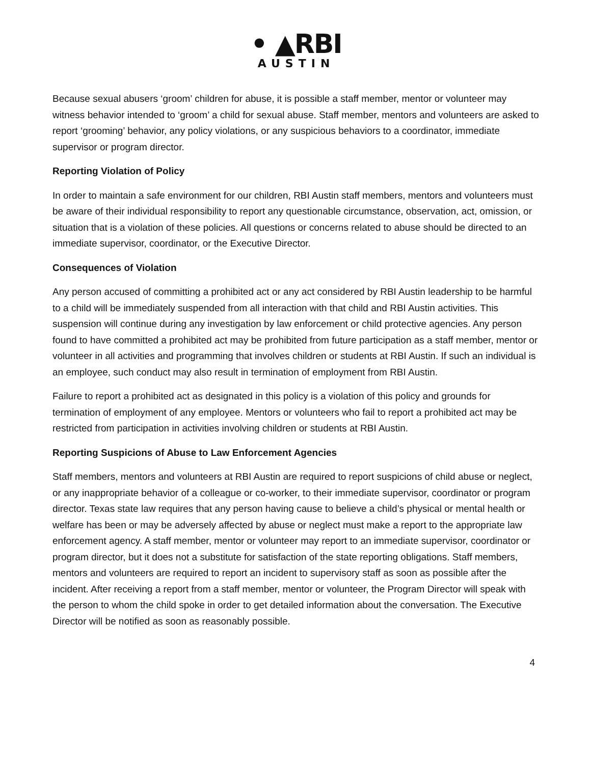• ▲RBI
AUSTIN
Because sexual abusers ‘groom’ children for abuse, it is possible a staff member, mentor or volunteer may witness behavior intended to ‘groom’ a child for sexual abuse. Staff member, mentors and volunteers are asked to report ‘grooming’ behavior, any policy violations, or any suspicious behaviors to a coordinator, immediate supervisor or program director.
Reporting Violation of Policy
In order to maintain a safe environment for our children, RBI Austin staff members, mentors and volunteers must be aware of their individual responsibility to report any questionable circumstance, observation, act, omission, or situation that is a violation of these policies. All questions or concerns related to abuse should be directed to an immediate supervisor, coordinator, or the Executive Director.
Consequences of Violation
Any person accused of committing a prohibited act or any act considered by RBI Austin leadership to be harmful to a child will be immediately suspended from all interaction with that child and RBI Austin activities. This suspension will continue during any investigation by law enforcement or child protective agencies. Any person found to have committed a prohibited act may be prohibited from future participation as a staff member, mentor or volunteer in all activities and programming that involves children or students at RBI Austin. If such an individual is an employee, such conduct may also result in termination of employment from RBI Austin.
Failure to report a prohibited act as designated in this policy is a violation of this policy and grounds for termination of employment of any employee. Mentors or volunteers who fail to report a prohibited act may be restricted from participation in activities involving children or students at RBI Austin.
Reporting Suspicions of Abuse to Law Enforcement Agencies
Staff members, mentors and volunteers at RBI Austin are required to report suspicions of child abuse or neglect, or any inappropriate behavior of a colleague or co-worker, to their immediate supervisor, coordinator or program director. Texas state law requires that any person having cause to believe a child’s physical or mental health or welfare has been or may be adversely affected by abuse or neglect must make a report to the appropriate law enforcement agency. A staff member, mentor or volunteer may report to an immediate supervisor, coordinator or program director, but it does not a substitute for satisfaction of the state reporting obligations. Staff members, mentors and volunteers are required to report an incident to supervisory staff as soon as possible after the incident. After receiving a report from a staff member, mentor or volunteer, the Program Director will speak with the person to whom the child spoke in order to get detailed information about the conversation. The Executive Director will be notified as soon as reasonably possible.
4